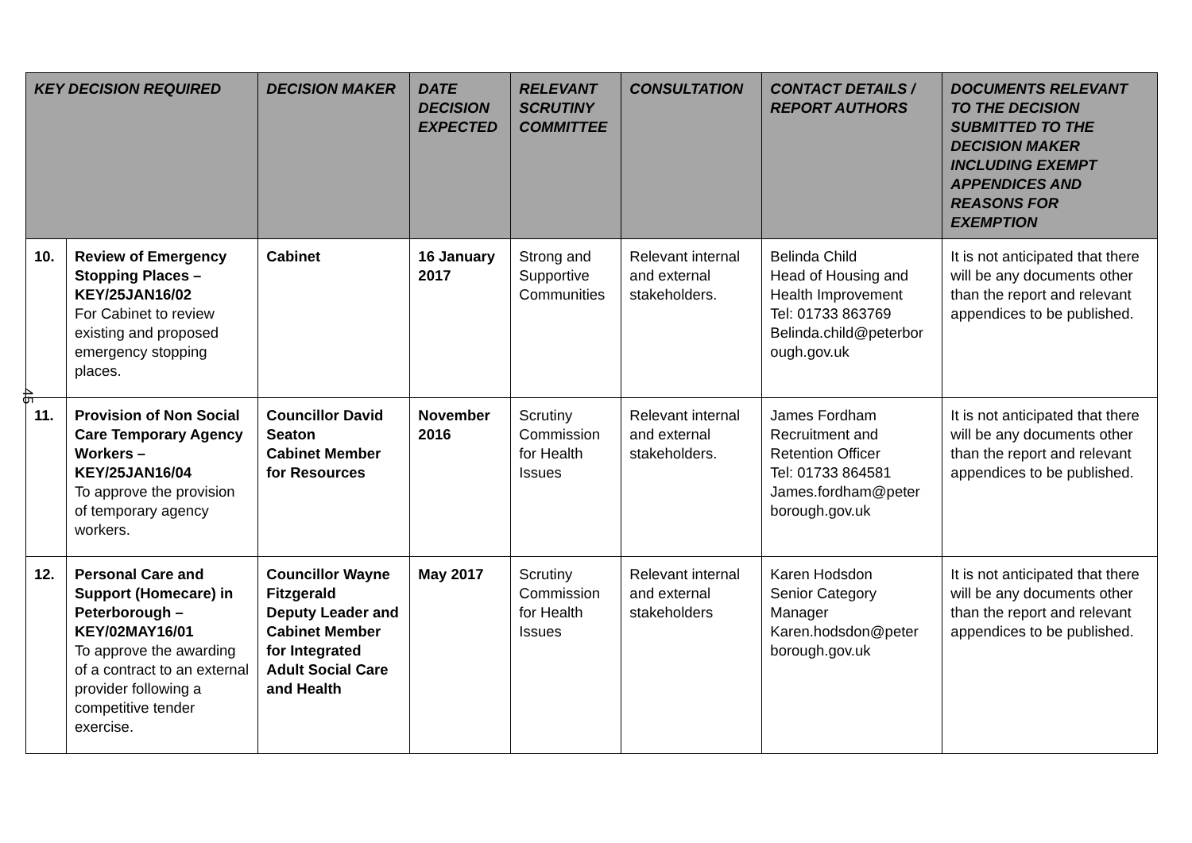| KEY DECISION REQUIRED | | DECISION MAKER | DATE DECISION EXPECTED | RELEVANT SCRUTINY COMMITTEE | CONSULTATION | CONTACT DETAILS / REPORT AUTHORS | DOCUMENTS RELEVANT TO THE DECISION SUBMITTED TO THE DECISION MAKER INCLUDING EXEMPT APPENDICES AND REASONS FOR EXEMPTION |
| --- | --- | --- | --- | --- | --- | --- | --- |
| 10. | Review of Emergency Stopping Places – KEY/25JAN16/02 For Cabinet to review existing and proposed emergency stopping places. | Cabinet | 16 January 2017 | Strong and Supportive Communities | Relevant internal and external stakeholders. | Belinda Child Head of Housing and Health Improvement Tel: 01733 863769 Belinda.child@peterbor ough.gov.uk | It is not anticipated that there will be any documents other than the report and relevant appendices to be published. |
| 11. | Provision of Non Social Care Temporary Agency Workers – KEY/25JAN16/04 To approve the provision of temporary agency workers. | Councillor David Seaton Cabinet Member for Resources | November 2016 | Scrutiny Commission for Health Issues | Relevant internal and external stakeholders. | James Fordham Recruitment and Retention Officer Tel: 01733 864581 James.fordham@peter borough.gov.uk | It is not anticipated that there will be any documents other than the report and relevant appendices to be published. |
| 12. | Personal Care and Support (Homecare) in Peterborough – KEY/02MAY16/01 To approve the awarding of a contract to an external provider following a competitive tender exercise. | Councillor Wayne Fitzgerald Deputy Leader and Cabinet Member for Integrated Adult Social Care and Health | May 2017 | Scrutiny Commission for Health Issues | Relevant internal and external stakeholders | Karen Hodsdon Senior Category Manager Karen.hodsdon@peter borough.gov.uk | It is not anticipated that there will be any documents other than the report and relevant appendices to be published. |
45